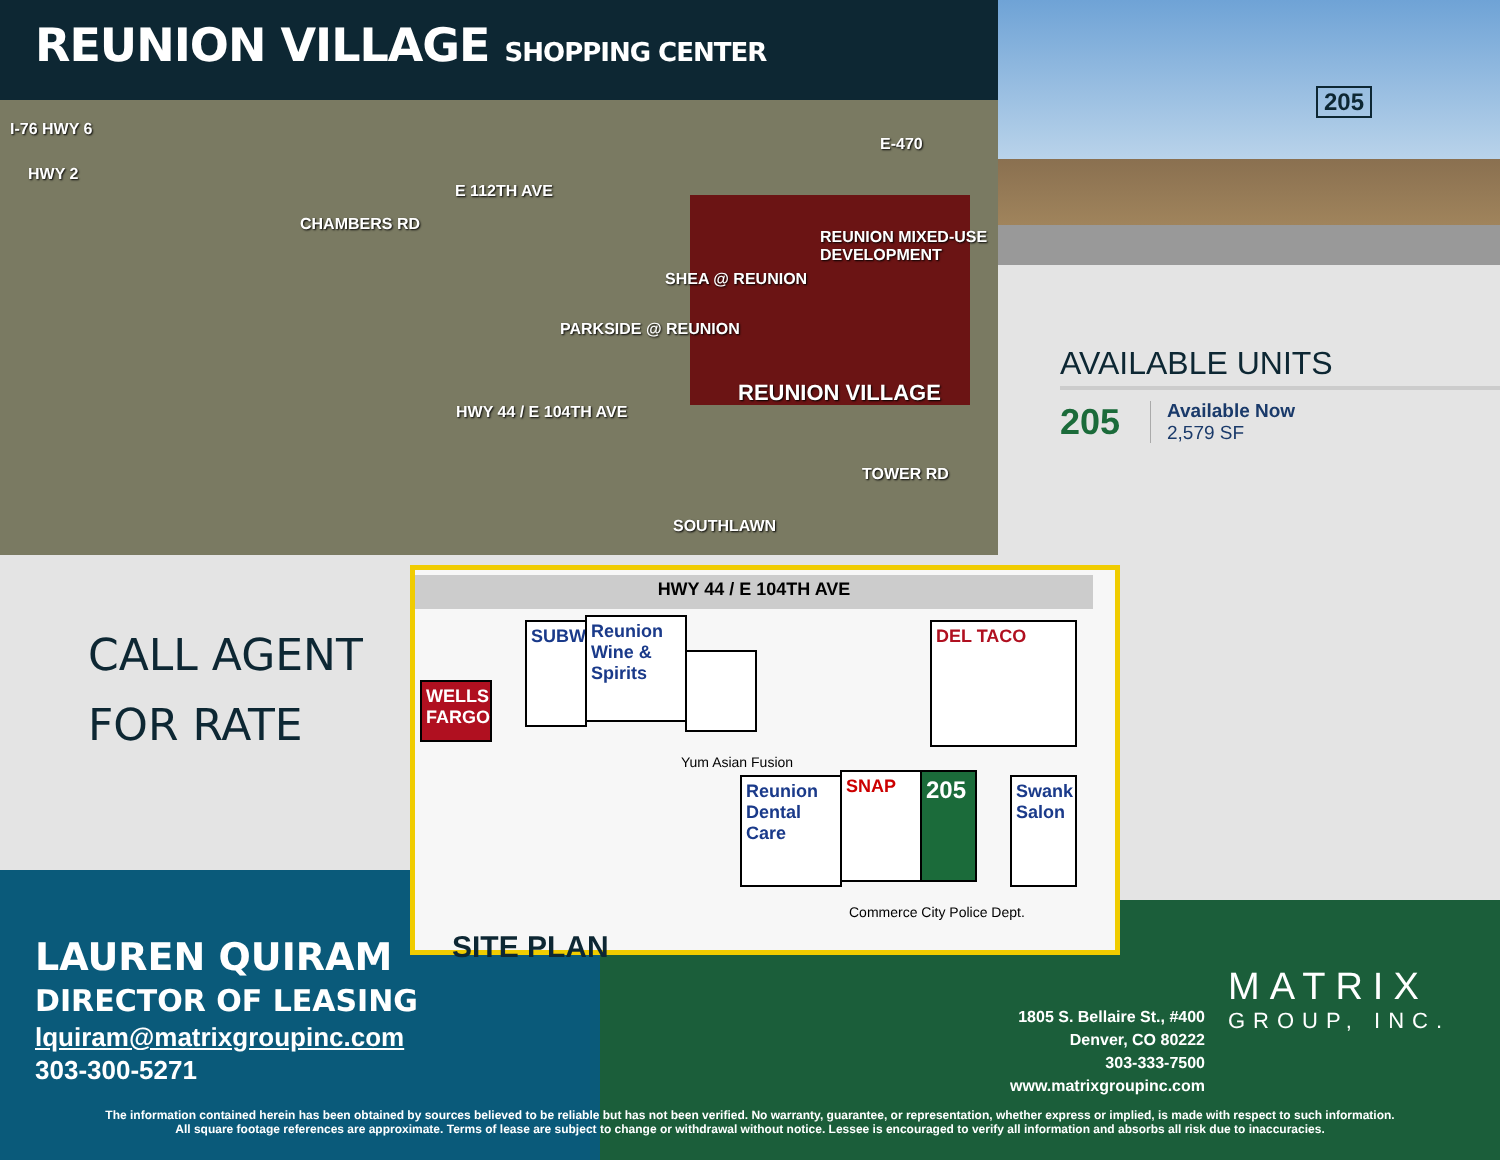REUNION VILLAGE SHOPPING CENTER
I-76 HWY 6
HWY 2
E-470
E 112TH AVE
CHAMBERS RD
REUNION MIXED-USE DEVELOPMENT
SHEA @ REUNION
PARKSIDE @ REUNION
REUNION VILLAGE
HWY 44 / E 104TH AVE
SOUTHLAWN
TOWER RD
205
AVAILABLE UNITS
205
Available Now
2,579 SF
CALL AGENT
FOR RATE
HWY 44 / E 104TH AVE
WELLS FARGO
SUBWAY
Reunion Wine & Spirits
Yum Asian Fusion
DEL TACO
Reunion Dental Care
SNAP 205
Swank Salon
Commerce City Police Dept.
SITE PLAN
LAUREN QUIRAM
DIRECTOR OF LEASING
lquiram@matrixgroupinc.com
303-300-5271
1805 S. Bellaire St., #400
Denver, CO 80222
303-333-7500
www.matrixgroupinc.com
MATRIX
GROUP, INC.
The information contained herein has been obtained by sources believed to be reliable but has not been verified. No warranty, guarantee, or representation, whether express or implied, is made with respect to such information.
All square footage references are approximate. Terms of lease are subject to change or withdrawal without notice. Lessee is encouraged to verify all information and absorbs all risk due to inaccuracies.